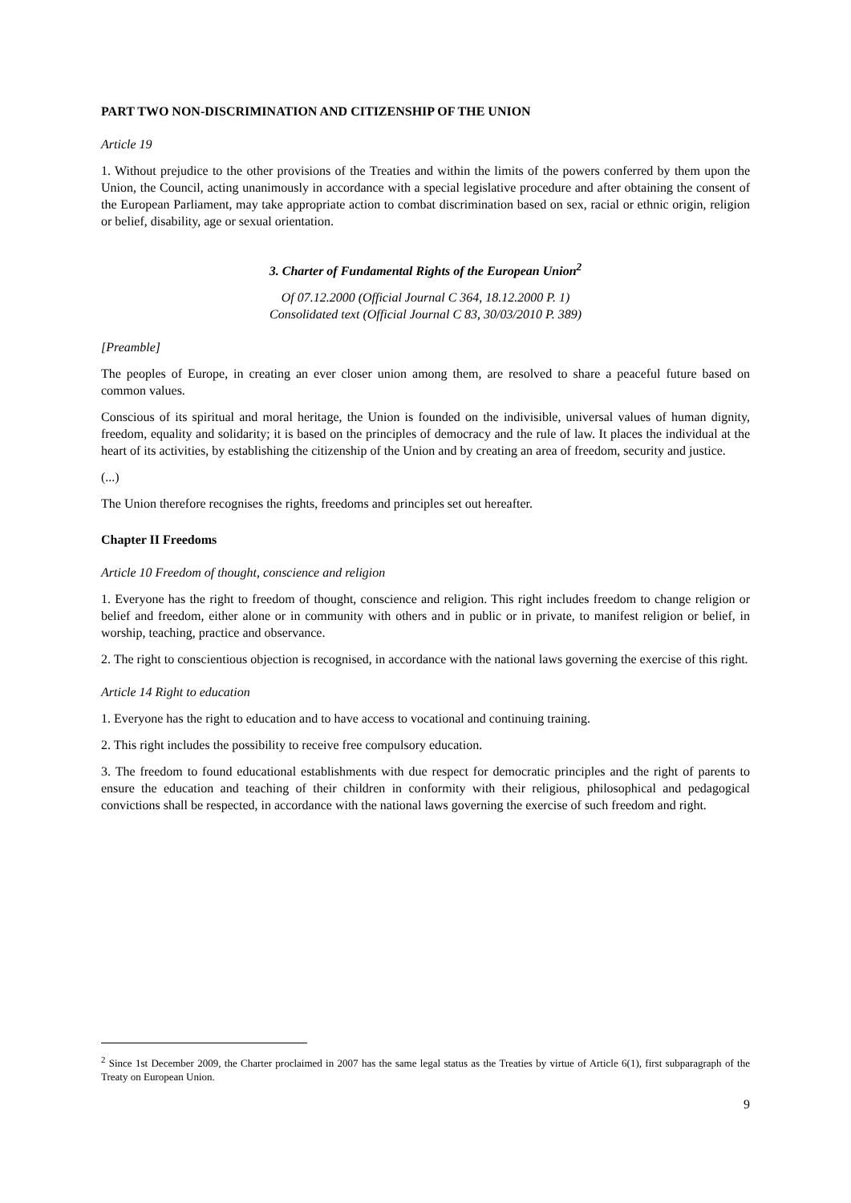PART TWO NON-DISCRIMINATION AND CITIZENSHIP OF THE UNION
Article 19
1. Without prejudice to the other provisions of the Treaties and within the limits of the powers conferred by them upon the Union, the Council, acting unanimously in accordance with a special legislative procedure and after obtaining the consent of the European Parliament, may take appropriate action to combat discrimination based on sex, racial or ethnic origin, religion or belief, disability, age or sexual orientation.
3. Charter of Fundamental Rights of the European Union<sup>2</sup>
Of 07.12.2000 (Official Journal C 364, 18.12.2000 P. 1)
Consolidated text (Official Journal C 83, 30/03/2010 P. 389)
[Preamble]
The peoples of Europe, in creating an ever closer union among them, are resolved to share a peaceful future based on common values.
Conscious of its spiritual and moral heritage, the Union is founded on the indivisible, universal values of human dignity, freedom, equality and solidarity; it is based on the principles of democracy and the rule of law. It places the individual at the heart of its activities, by establishing the citizenship of the Union and by creating an area of freedom, security and justice.
(...)
The Union therefore recognises the rights, freedoms and principles set out hereafter.
Chapter II Freedoms
Article 10 Freedom of thought, conscience and religion
1. Everyone has the right to freedom of thought, conscience and religion. This right includes freedom to change religion or belief and freedom, either alone or in community with others and in public or in private, to manifest religion or belief, in worship, teaching, practice and observance.
2. The right to conscientious objection is recognised, in accordance with the national laws governing the exercise of this right.
Article 14 Right to education
1. Everyone has the right to education and to have access to vocational and continuing training.
2. This right includes the possibility to receive free compulsory education.
3. The freedom to found educational establishments with due respect for democratic principles and the right of parents to ensure the education and teaching of their children in conformity with their religious, philosophical and pedagogical convictions shall be respected, in accordance with the national laws governing the exercise of such freedom and right.
<sup>2</sup> Since 1st December 2009, the Charter proclaimed in 2007 has the same legal status as the Treaties by virtue of Article 6(1), first subparagraph of the Treaty on European Union.
9